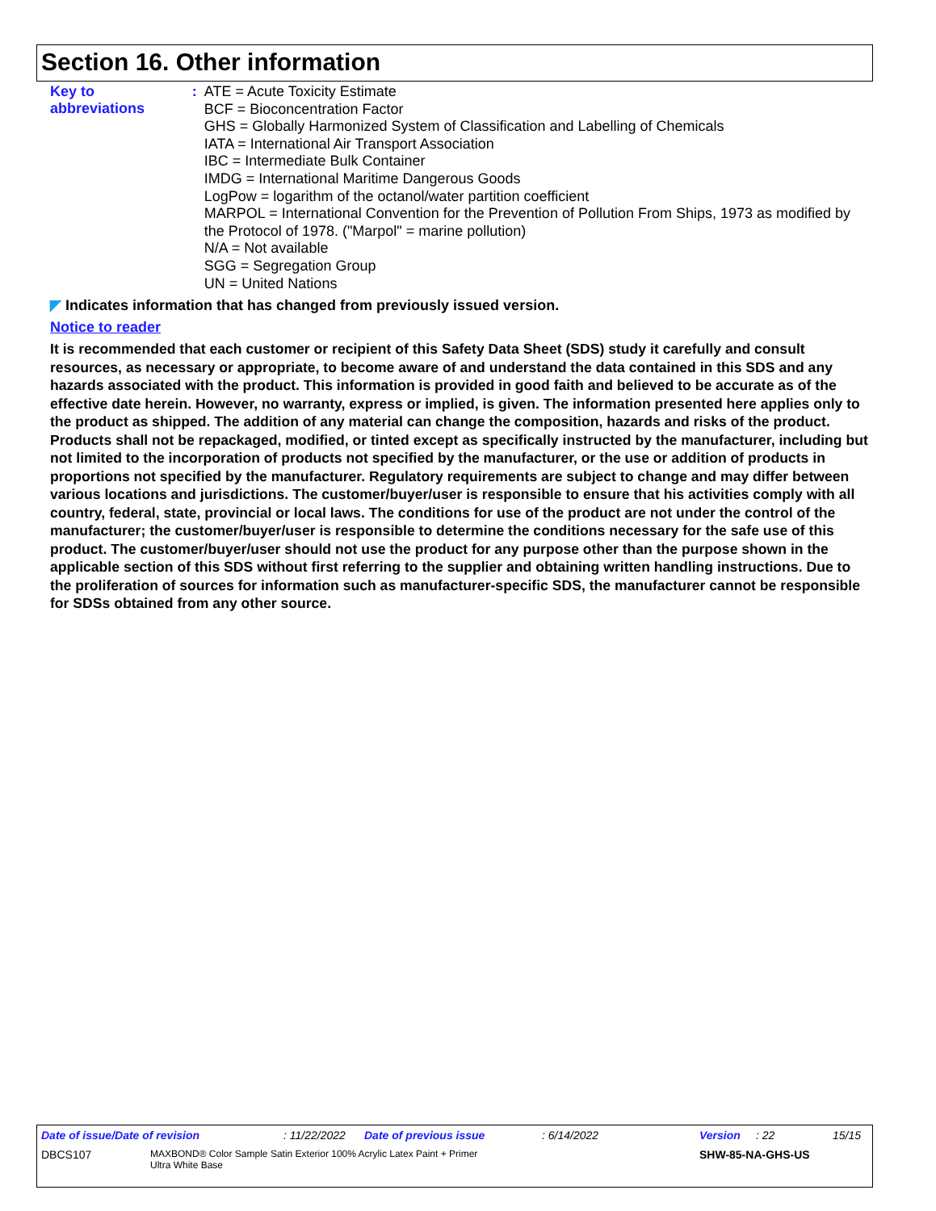Section 16. Other information
Key to abbreviations :
ATE = Acute Toxicity Estimate
BCF = Bioconcentration Factor
GHS = Globally Harmonized System of Classification and Labelling of Chemicals
IATA = International Air Transport Association
IBC = Intermediate Bulk Container
IMDG = International Maritime Dangerous Goods
LogPow = logarithm of the octanol/water partition coefficient
MARPOL = International Convention for the Prevention of Pollution From Ships, 1973 as modified by the Protocol of 1978. ("Marpol" = marine pollution)
N/A = Not available
SGG = Segregation Group
UN = United Nations
◤ Indicates information that has changed from previously issued version.
Notice to reader
It is recommended that each customer or recipient of this Safety Data Sheet (SDS) study it carefully and consult resources, as necessary or appropriate, to become aware of and understand the data contained in this SDS and any hazards associated with the product. This information is provided in good faith and believed to be accurate as of the effective date herein. However, no warranty, express or implied, is given. The information presented here applies only to the product as shipped. The addition of any material can change the composition, hazards and risks of the product. Products shall not be repackaged, modified, or tinted except as specifically instructed by the manufacturer, including but not limited to the incorporation of products not specified by the manufacturer, or the use or addition of products in proportions not specified by the manufacturer. Regulatory requirements are subject to change and may differ between various locations and jurisdictions. The customer/buyer/user is responsible to ensure that his activities comply with all country, federal, state, provincial or local laws. The conditions for use of the product are not under the control of the manufacturer; the customer/buyer/user is responsible to determine the conditions necessary for the safe use of this product. The customer/buyer/user should not use the product for any purpose other than the purpose shown in the applicable section of this SDS without first referring to the supplier and obtaining written handling instructions. Due to the proliferation of sources for information such as manufacturer-specific SDS, the manufacturer cannot be responsible for SDSs obtained from any other source.
Date of issue/Date of revision: 11/22/2022 Date of previous issue: 6/14/2022 Version: 22 15/15
DBCS107 MAXBOND® Color Sample Satin Exterior 100% Acrylic Latex Paint + Primer
Ultra White Base SHW-85-NA-GHS-US